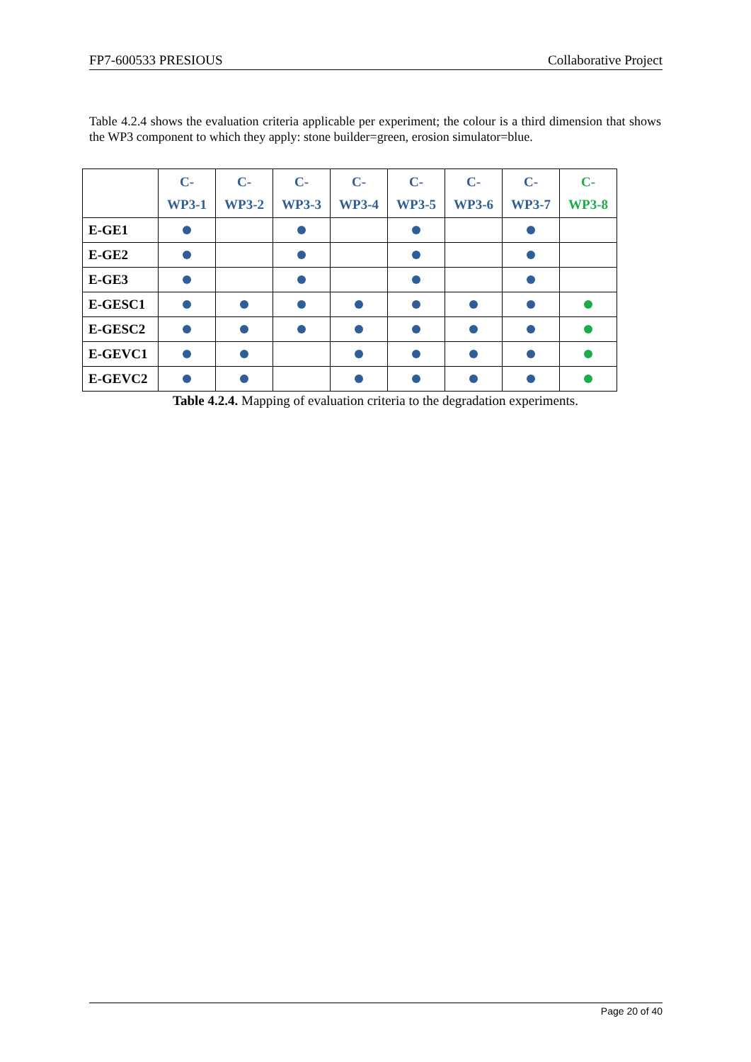FP7-600533 PRESIOUS Collaborative Project
Table 4.2.4 shows the evaluation criteria applicable per experiment; the colour is a third dimension that shows the WP3 component to which they apply: stone builder=green, erosion simulator=blue.
| | C- WP3-1 | C- WP3-2 | C- WP3-3 | C- WP3-4 | C- WP3-5 | C- WP3-6 | C- WP3-7 | C- WP3-8 |
| --- | --- | --- | --- | --- | --- | --- | --- | --- |
| E-GE1 | | | | | | | | |
| E-GE2 | | | | | | | | |
| E-GE3 | | | | | | | | |
| E-GESC1 | | | | | | | | |
| E-GESC2 | | | | | | | | |
| E-GEVC1 | | | | | | | | |
| E-GEVC2 | | | | | | | | |
Table 4.2.4. Mapping of evaluation criteria to the degradation experiments.
Page 20 of 40